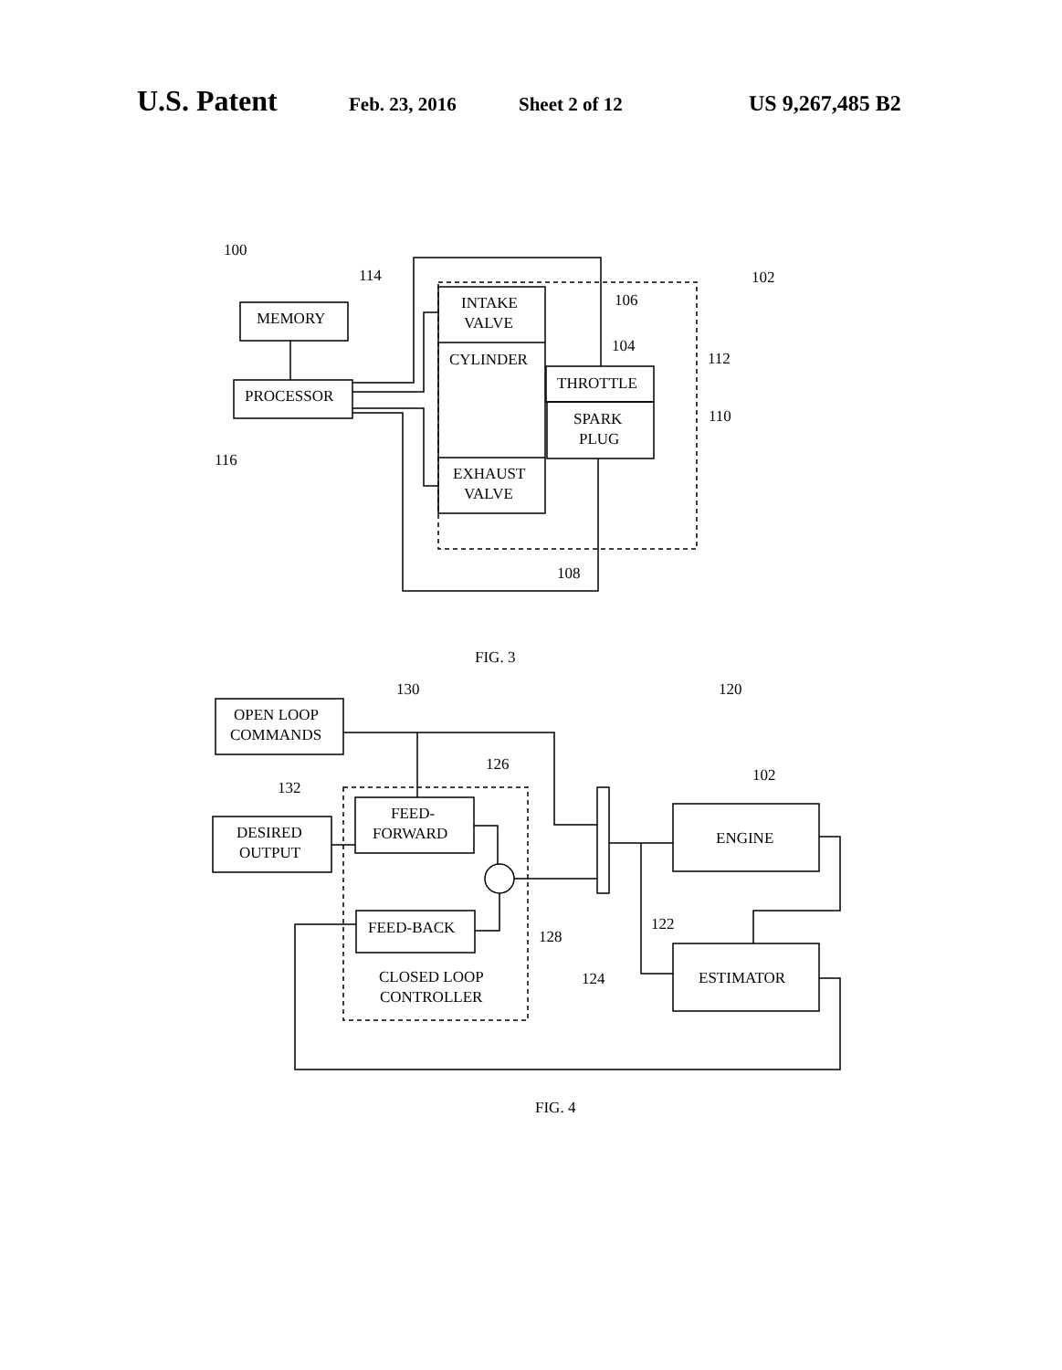U.S. Patent Feb. 23, 2016 Sheet 2 of 12 US 9,267,485 B2
MEMORY
PROCESSOR
INTAKE
VALVE
CYLINDER
EXHAUST
VALVE
THROTTLE
SPARK
PLUG
100
114
102
106
104
112
110
116
108
FIG. 3
OPEN LOOP
COMMANDS
DESIRED
OUTPUT
FEED-
FORWARD
FEED-BACK
CLOSED LOOP
CONTROLLER
ENGINE
ESTIMATOR
130
120
126
132
102
122
128
124
FIG. 4